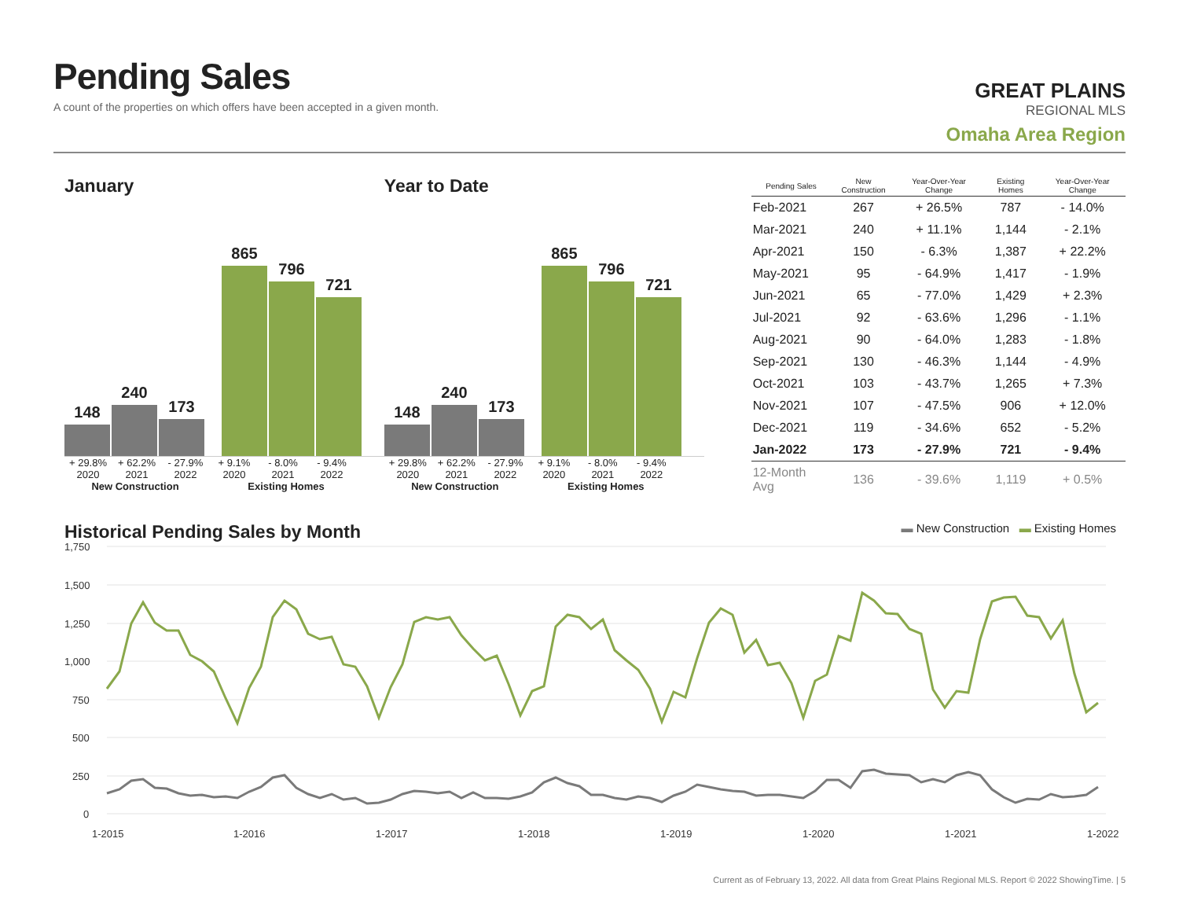Pending Sales
A count of the properties on which offers have been accepted in a given month.
GREAT PLAINS
REGIONAL MLS
Omaha Area Region
January
148
240
173
865
796
721
+ 29.8% + 62.2% - 27.9% + 9.1% - 8.0% - 9.4%
2020 2021 2022 2020 2021 2022
New Construction Existing Homes
Year to Date
148
240
173
865
796
721
+ 29.8% + 62.2% - 27.9% + 9.1% - 8.0% - 9.4%
2020 2021 2022 2020 2021 2022
New Construction Existing Homes
| Pending Sales | New Construction | Year-Over-Year Change | Existing Homes | Year-Over-Year Change |
| --- | --- | --- | --- | --- |
| Feb-2021 | 267 | + 26.5% | 787 | - 14.0% |
| Mar-2021 | 240 | + 11.1% | 1,144 | - 2.1% |
| Apr-2021 | 150 | - 6.3% | 1,387 | + 22.2% |
| May-2021 | 95 | - 64.9% | 1,417 | - 1.9% |
| Jun-2021 | 65 | - 77.0% | 1,429 | + 2.3% |
| Jul-2021 | 92 | - 63.6% | 1,296 | - 1.1% |
| Aug-2021 | 90 | - 64.0% | 1,283 | - 1.8% |
| Sep-2021 | 130 | - 46.3% | 1,144 | - 4.9% |
| Oct-2021 | 103 | - 43.7% | 1,265 | + 7.3% |
| Nov-2021 | 107 | - 47.5% | 906 | + 12.0% |
| Dec-2021 | 119 | - 34.6% | 652 | - 5.2% |
| Jan-2022 | 173 | - 27.9% | 721 | - 9.4% |
| 12-Month Avg | 136 | - 39.6% | 1,119 | + 0.5% |
Historical Pending Sales by Month
▬ New Construction ▬ Existing Homes
1,750
1,500
1,250
1,000
750
500
250
0
1-2015
1-2016
1-2017
1-2018
1-2019
1-2020
1-2021
1-2022
Current as of February 13, 2022. All data from Great Plains Regional MLS. Report © 2022 ShowingTime. | 5